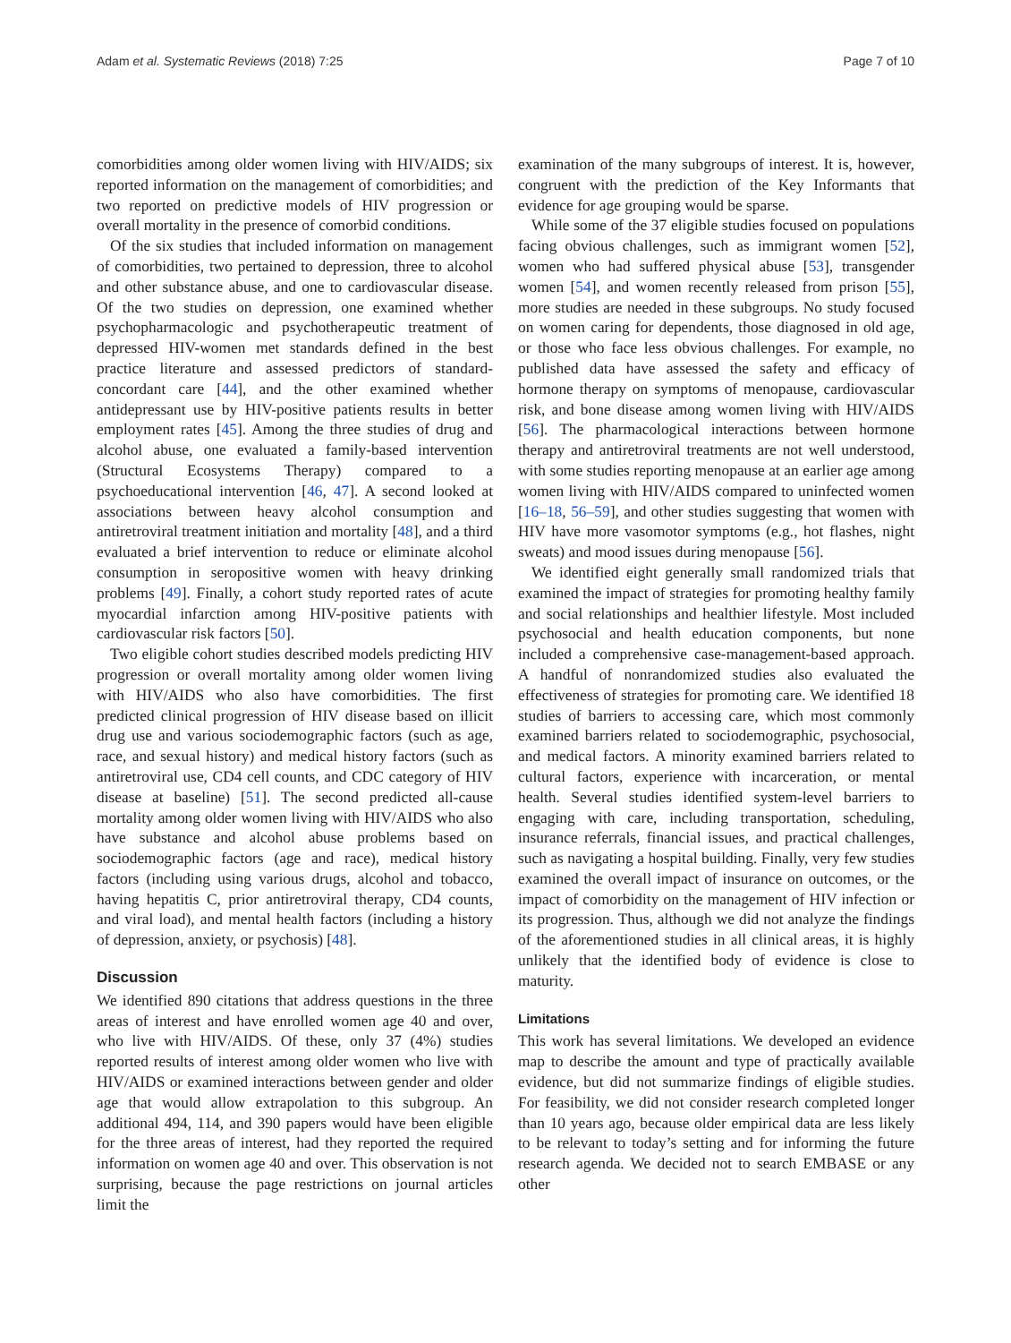Adam et al. Systematic Reviews (2018) 7:25 Page 7 of 10
comorbidities among older women living with HIV/AIDS; six reported information on the management of comorbidities; and two reported on predictive models of HIV progression or overall mortality in the presence of comorbid conditions.
Of the six studies that included information on management of comorbidities, two pertained to depression, three to alcohol and other substance abuse, and one to cardiovascular disease. Of the two studies on depression, one examined whether psychopharmacologic and psychotherapeutic treatment of depressed HIV-women met standards defined in the best practice literature and assessed predictors of standard-concordant care [44], and the other examined whether antidepressant use by HIV-positive patients results in better employment rates [45]. Among the three studies of drug and alcohol abuse, one evaluated a family-based intervention (Structural Ecosystems Therapy) compared to a psychoeducational intervention [46, 47]. A second looked at associations between heavy alcohol consumption and antiretroviral treatment initiation and mortality [48], and a third evaluated a brief intervention to reduce or eliminate alcohol consumption in seropositive women with heavy drinking problems [49]. Finally, a cohort study reported rates of acute myocardial infarction among HIV-positive patients with cardiovascular risk factors [50].
Two eligible cohort studies described models predicting HIV progression or overall mortality among older women living with HIV/AIDS who also have comorbidities. The first predicted clinical progression of HIV disease based on illicit drug use and various sociodemographic factors (such as age, race, and sexual history) and medical history factors (such as antiretroviral use, CD4 cell counts, and CDC category of HIV disease at baseline) [51]. The second predicted all-cause mortality among older women living with HIV/AIDS who also have substance and alcohol abuse problems based on sociodemographic factors (age and race), medical history factors (including using various drugs, alcohol and tobacco, having hepatitis C, prior antiretroviral therapy, CD4 counts, and viral load), and mental health factors (including a history of depression, anxiety, or psychosis) [48].
Discussion
We identified 890 citations that address questions in the three areas of interest and have enrolled women age 40 and over, who live with HIV/AIDS. Of these, only 37 (4%) studies reported results of interest among older women who live with HIV/AIDS or examined interactions between gender and older age that would allow extrapolation to this subgroup. An additional 494, 114, and 390 papers would have been eligible for the three areas of interest, had they reported the required information on women age 40 and over. This observation is not surprising, because the page restrictions on journal articles limit the
examination of the many subgroups of interest. It is, however, congruent with the prediction of the Key Informants that evidence for age grouping would be sparse.
While some of the 37 eligible studies focused on populations facing obvious challenges, such as immigrant women [52], women who had suffered physical abuse [53], transgender women [54], and women recently released from prison [55], more studies are needed in these subgroups. No study focused on women caring for dependents, those diagnosed in old age, or those who face less obvious challenges. For example, no published data have assessed the safety and efficacy of hormone therapy on symptoms of menopause, cardiovascular risk, and bone disease among women living with HIV/AIDS [56]. The pharmacological interactions between hormone therapy and antiretroviral treatments are not well understood, with some studies reporting menopause at an earlier age among women living with HIV/AIDS compared to uninfected women [16–18, 56–59], and other studies suggesting that women with HIV have more vasomotor symptoms (e.g., hot flashes, night sweats) and mood issues during menopause [56].
We identified eight generally small randomized trials that examined the impact of strategies for promoting healthy family and social relationships and healthier lifestyle. Most included psychosocial and health education components, but none included a comprehensive case-management-based approach. A handful of nonrandomized studies also evaluated the effectiveness of strategies for promoting care. We identified 18 studies of barriers to accessing care, which most commonly examined barriers related to sociodemographic, psychosocial, and medical factors. A minority examined barriers related to cultural factors, experience with incarceration, or mental health. Several studies identified system-level barriers to engaging with care, including transportation, scheduling, insurance referrals, financial issues, and practical challenges, such as navigating a hospital building. Finally, very few studies examined the overall impact of insurance on outcomes, or the impact of comorbidity on the management of HIV infection or its progression. Thus, although we did not analyze the findings of the aforementioned studies in all clinical areas, it is highly unlikely that the identified body of evidence is close to maturity.
Limitations
This work has several limitations. We developed an evidence map to describe the amount and type of practically available evidence, but did not summarize findings of eligible studies. For feasibility, we did not consider research completed longer than 10 years ago, because older empirical data are less likely to be relevant to today’s setting and for informing the future research agenda. We decided not to search EMBASE or any other